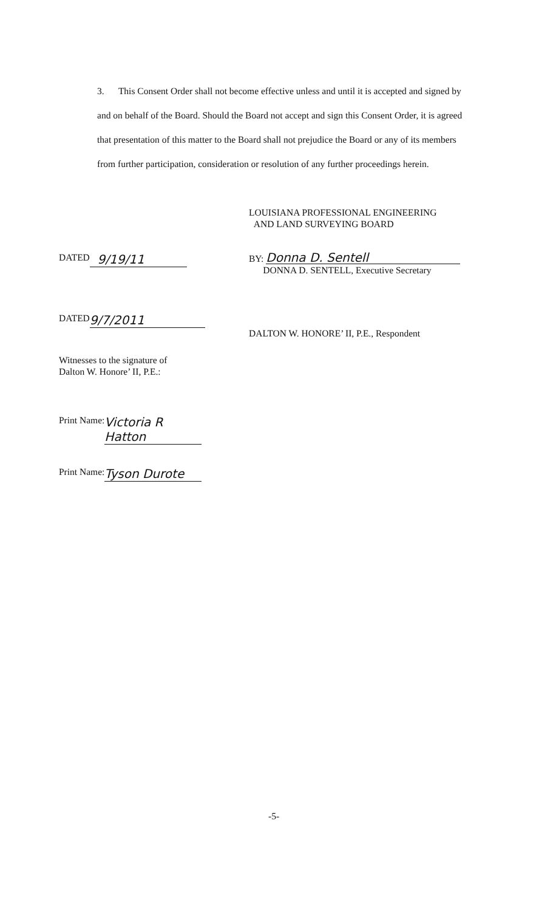3. This Consent Order shall not become effective unless and until it is accepted and signed by and on behalf of the Board. Should the Board not accept and sign this Consent Order, it is agreed that presentation of this matter to the Board shall not prejudice the Board or any of its members from further participation, consideration or resolution of any further proceedings herein.
LOUISIANA PROFESSIONAL ENGINEERING
AND LAND SURVEYING BOARD
DATED 9/19/11
BY: Donna D. Sentell
DONNA D. SENTELL, Executive Secretary
DATED 9/7/2011
DALTON W. HONORE’ II, P.E., Respondent
Witnesses to the signature of
Dalton W. Honore’ II, P.E.:
Print Name: Victoria R Hatton
Print Name: Tyson Durote
-5-